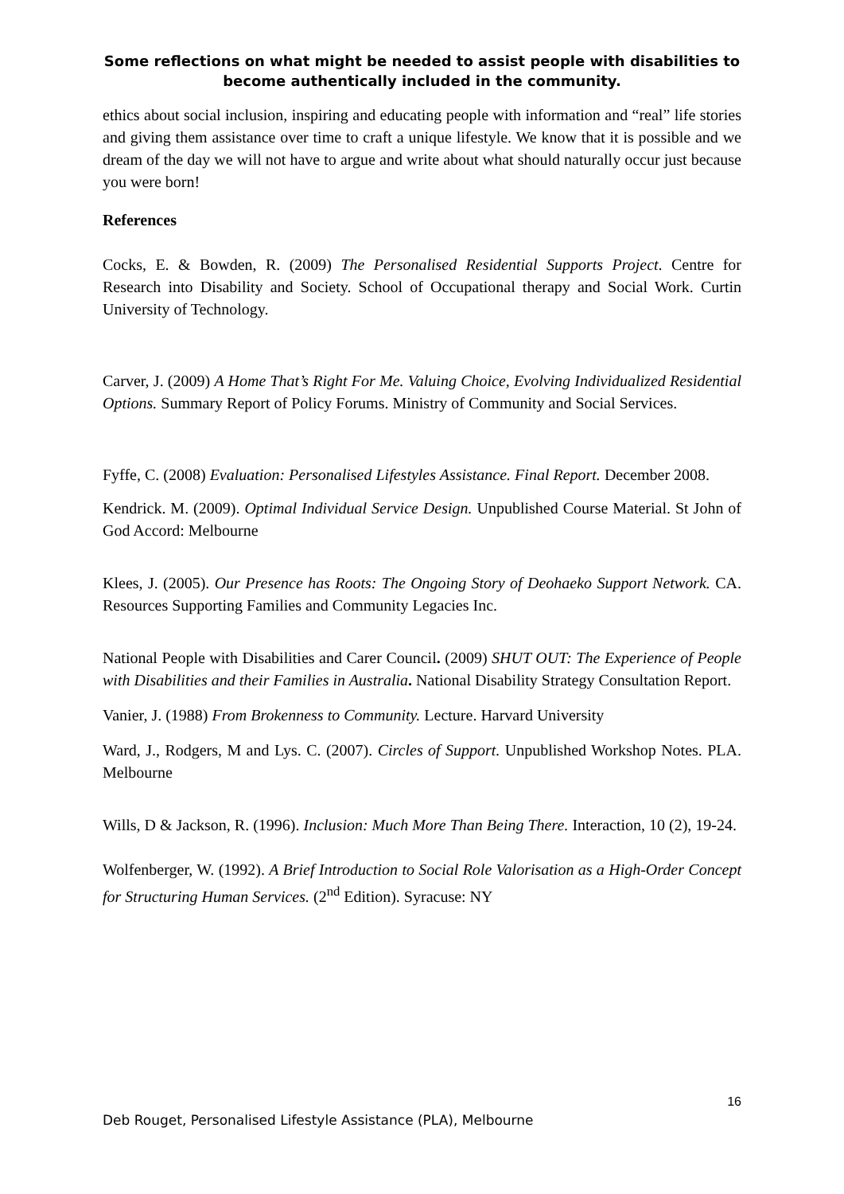Some reflections on what might be needed to assist people with disabilities to become authentically included in the community.
ethics about social inclusion, inspiring and educating people with information and “real” life stories and giving them assistance over time to craft a unique lifestyle. We know that it is possible and we dream of the day we will not have to argue and write about what should naturally occur just because you were born!
References
Cocks, E. & Bowden, R. (2009) The Personalised Residential Supports Project. Centre for Research into Disability and Society. School of Occupational therapy and Social Work. Curtin University of Technology.
Carver, J. (2009) A Home That’s Right For Me. Valuing Choice, Evolving Individualized Residential Options. Summary Report of Policy Forums. Ministry of Community and Social Services.
Fyffe, C. (2008) Evaluation: Personalised Lifestyles Assistance. Final Report. December 2008.
Kendrick. M. (2009). Optimal Individual Service Design. Unpublished Course Material. St John of God Accord: Melbourne
Klees, J. (2005). Our Presence has Roots: The Ongoing Story of Deohaeko Support Network. CA. Resources Supporting Families and Community Legacies Inc.
National People with Disabilities and Carer Council. (2009) SHUT OUT: The Experience of People with Disabilities and their Families in Australia. National Disability Strategy Consultation Report.
Vanier, J. (1988) From Brokenness to Community. Lecture. Harvard University
Ward, J., Rodgers, M and Lys. C. (2007). Circles of Support. Unpublished Workshop Notes. PLA. Melbourne
Wills, D & Jackson, R. (1996). Inclusion: Much More Than Being There. Interaction, 10 (2), 19-24.
Wolfenberger, W. (1992). A Brief Introduction to Social Role Valorisation as a High-Order Concept for Structuring Human Services. (2<sup>nd</sup> Edition). Syracuse: NY
16
Deb Rouget, Personalised Lifestyle Assistance (PLA), Melbourne